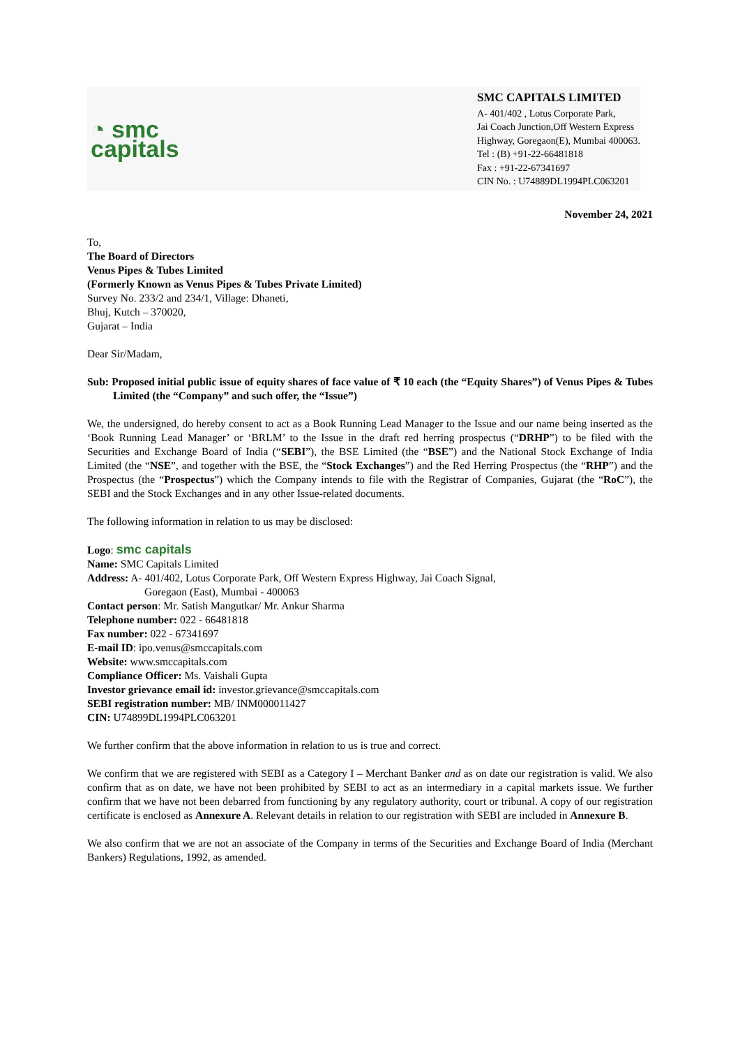◔ smc
capitals
SMC CAPITALS LIMITED
A- 401/402 , Lotus Corporate Park,
Jai Coach Junction,Off Western Express
Highway, Goregaon(E), Mumbai 400063.
Tel : (B) +91-22-66481818
Fax : +91-22-67341697
CIN No. : U74889DL1994PLC063201
November 24, 2021
To,
The Board of Directors
Venus Pipes & Tubes Limited
(Formerly Known as Venus Pipes & Tubes Private Limited)
Survey No. 233/2 and 234/1, Village: Dhaneti,
Bhuj, Kutch – 370020,
Gujarat – India
Dear Sir/Madam,
Sub: Proposed initial public issue of equity shares of face value of ₹ 10 each (the “Equity Shares”) of Venus Pipes & Tubes Limited (the “Company” and such offer, the “Issue”)
We, the undersigned, do hereby consent to act as a Book Running Lead Manager to the Issue and our name being inserted as the ‘Book Running Lead Manager’ or ‘BRLM’ to the Issue in the draft red herring prospectus (“DRHP”) to be filed with the Securities and Exchange Board of India (“SEBI”), the BSE Limited (the “BSE”) and the National Stock Exchange of India Limited (the “NSE”, and together with the BSE, the “Stock Exchanges”) and the Red Herring Prospectus (the “RHP”) and the Prospectus (the “Prospectus”) which the Company intends to file with the Registrar of Companies, Gujarat (the “RoC”), the SEBI and the Stock Exchanges and in any other Issue-related documents.
The following information in relation to us may be disclosed:
Logo: smc capitals
Name: SMC Capitals Limited
Address: A- 401/402, Lotus Corporate Park, Off Western Express Highway, Jai Coach Signal,
Goregaon (East), Mumbai - 400063
Contact person: Mr. Satish Mangutkar/ Mr. Ankur Sharma
Telephone number: 022 - 66481818
Fax number: 022 - 67341697
E-mail ID: ipo.venus@smccapitals.com
Website: www.smccapitals.com
Compliance Officer: Ms. Vaishali Gupta
Investor grievance email id: investor.grievance@smccapitals.com
SEBI registration number: MB/ INM000011427
CIN: U74899DL1994PLC063201
We further confirm that the above information in relation to us is true and correct.
We confirm that we are registered with SEBI as a Category I – Merchant Banker and as on date our registration is valid. We also confirm that as on date, we have not been prohibited by SEBI to act as an intermediary in a capital markets issue. We further confirm that we have not been debarred from functioning by any regulatory authority, court or tribunal. A copy of our registration certificate is enclosed as Annexure A. Relevant details in relation to our registration with SEBI are included in Annexure B.
We also confirm that we are not an associate of the Company in terms of the Securities and Exchange Board of India (Merchant Bankers) Regulations, 1992, as amended.